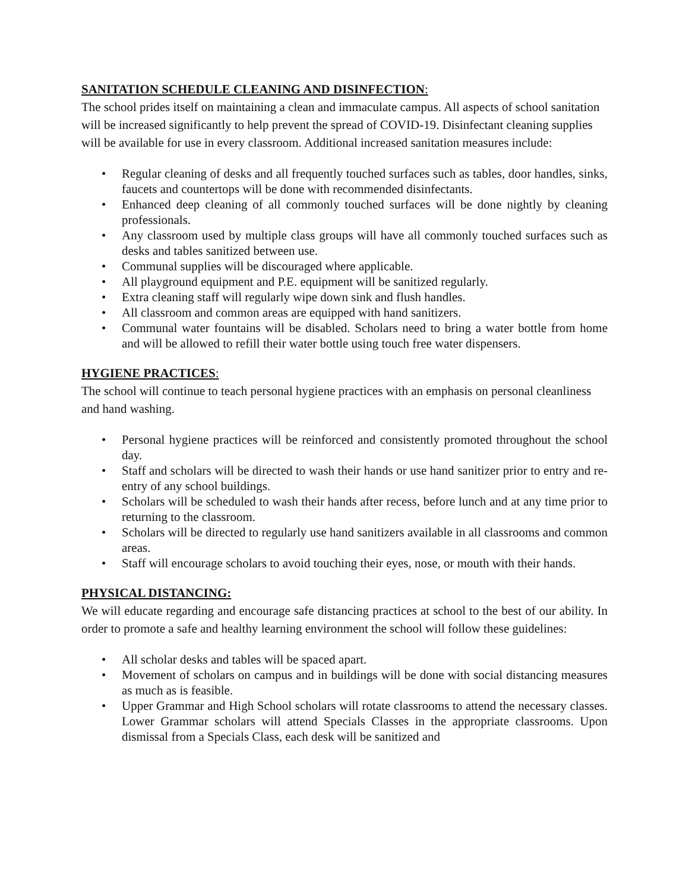SANITATION SCHEDULE CLEANING AND DISINFECTION:
The school prides itself on maintaining a clean and immaculate campus. All aspects of school sanitation will be increased significantly to help prevent the spread of COVID-19. Disinfectant cleaning supplies will be available for use in every classroom. Additional increased sanitation measures include:
• Regular cleaning of desks and all frequently touched surfaces such as tables, door handles, sinks, faucets and countertops will be done with recommended disinfectants.
• Enhanced deep cleaning of all commonly touched surfaces will be done nightly by cleaning professionals.
• Any classroom used by multiple class groups will have all commonly touched surfaces such as desks and tables sanitized between use.
• Communal supplies will be discouraged where applicable.
• All playground equipment and P.E. equipment will be sanitized regularly.
• Extra cleaning staff will regularly wipe down sink and flush handles.
• All classroom and common areas are equipped with hand sanitizers.
• Communal water fountains will be disabled. Scholars need to bring a water bottle from home and will be allowed to refill their water bottle using touch free water dispensers.
HYGIENE PRACTICES:
The school will continue to teach personal hygiene practices with an emphasis on personal cleanliness and hand washing.
• Personal hygiene practices will be reinforced and consistently promoted throughout the school day.
• Staff and scholars will be directed to wash their hands or use hand sanitizer prior to entry and re-entry of any school buildings.
• Scholars will be scheduled to wash their hands after recess, before lunch and at any time prior to returning to the classroom.
• Scholars will be directed to regularly use hand sanitizers available in all classrooms and common areas.
• Staff will encourage scholars to avoid touching their eyes, nose, or mouth with their hands.
PHYSICAL DISTANCING:
We will educate regarding and encourage safe distancing practices at school to the best of our ability. In order to promote a safe and healthy learning environment the school will follow these guidelines:
• All scholar desks and tables will be spaced apart.
• Movement of scholars on campus and in buildings will be done with social distancing measures as much as is feasible.
• Upper Grammar and High School scholars will rotate classrooms to attend the necessary classes. Lower Grammar scholars will attend Specials Classes in the appropriate classrooms. Upon dismissal from a Specials Class, each desk will be sanitized and